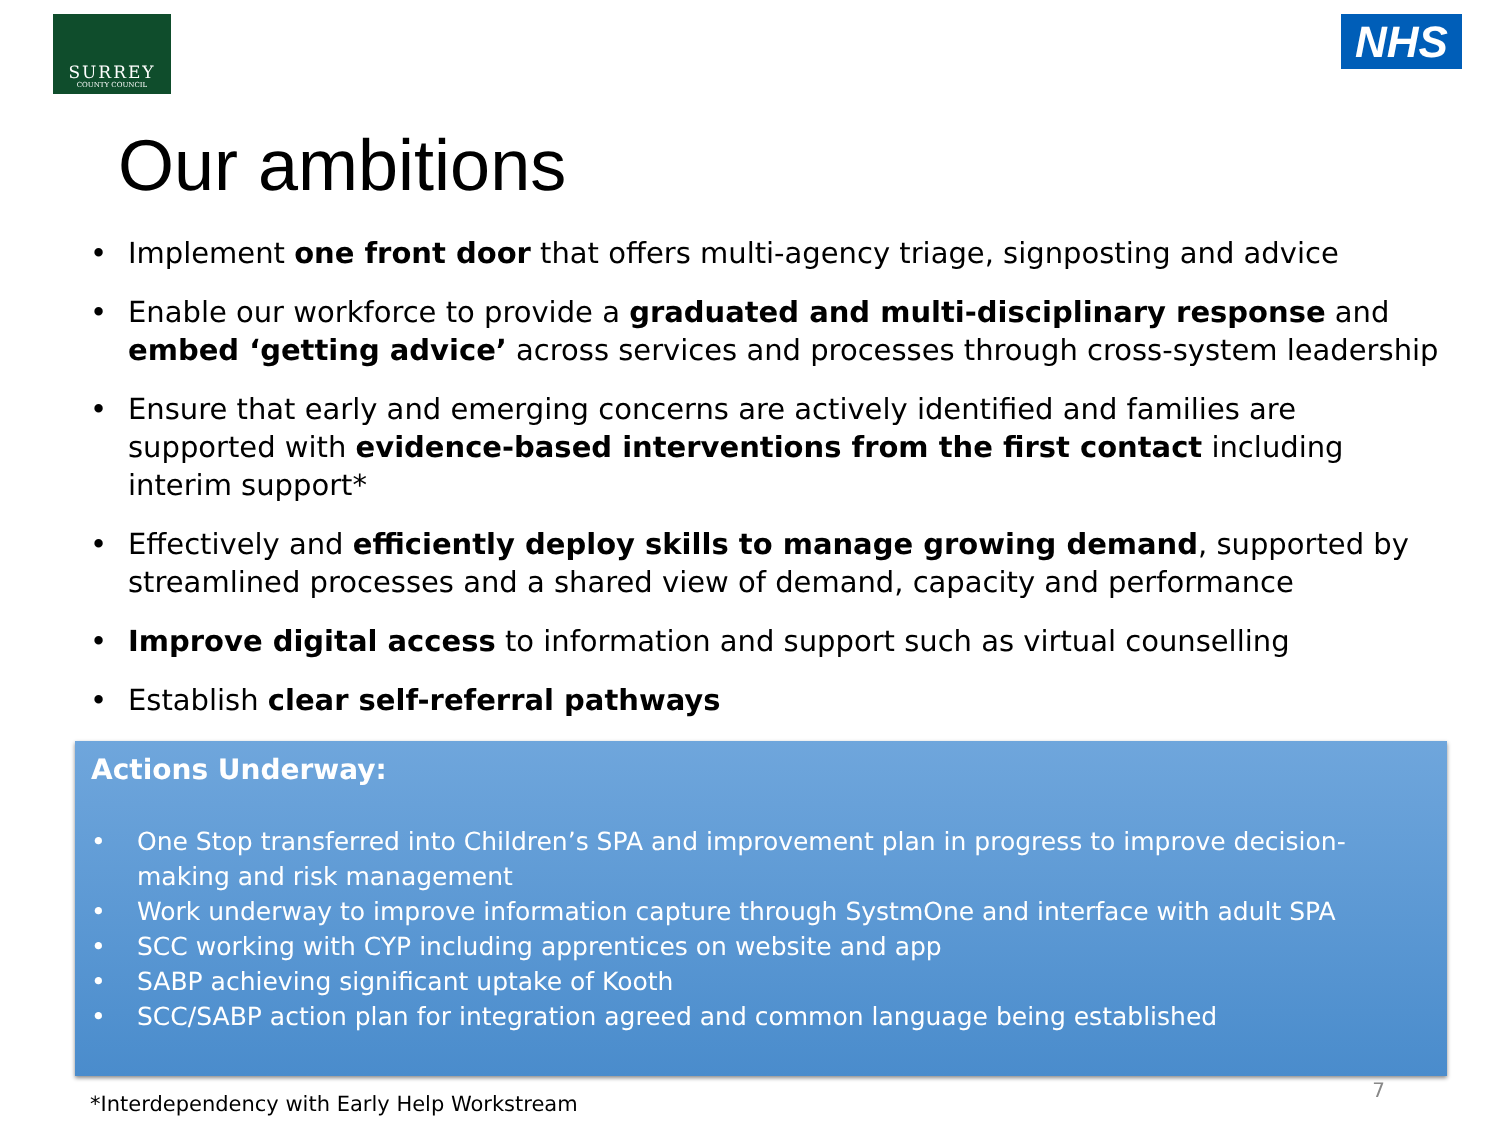SURREY
COUNTY COUNCIL
NHS
Our ambitions
• Implement one front door that offers multi-agency triage, signposting and advice
• Enable our workforce to provide a graduated and multi-disciplinary response and embed ‘getting advice’ across services and processes through cross-system leadership
• Ensure that early and emerging concerns are actively identified and families are supported with evidence-based interventions from the first contact including interim support*
• Effectively and efficiently deploy skills to manage growing demand, supported by streamlined processes and a shared view of demand, capacity and performance
• Improve digital access to information and support such as virtual counselling
• Establish clear self-referral pathways
Actions Underway:
• One Stop transferred into Children’s SPA and improvement plan in progress to improve decision-making and risk management
• Work underway to improve information capture through SystmOne and interface with adult SPA
• SCC working with CYP including apprentices on website and app
• SABP achieving significant uptake of Kooth
• SCC/SABP action plan for integration agreed and common language being established
*Interdependency with Early Help Workstream
7